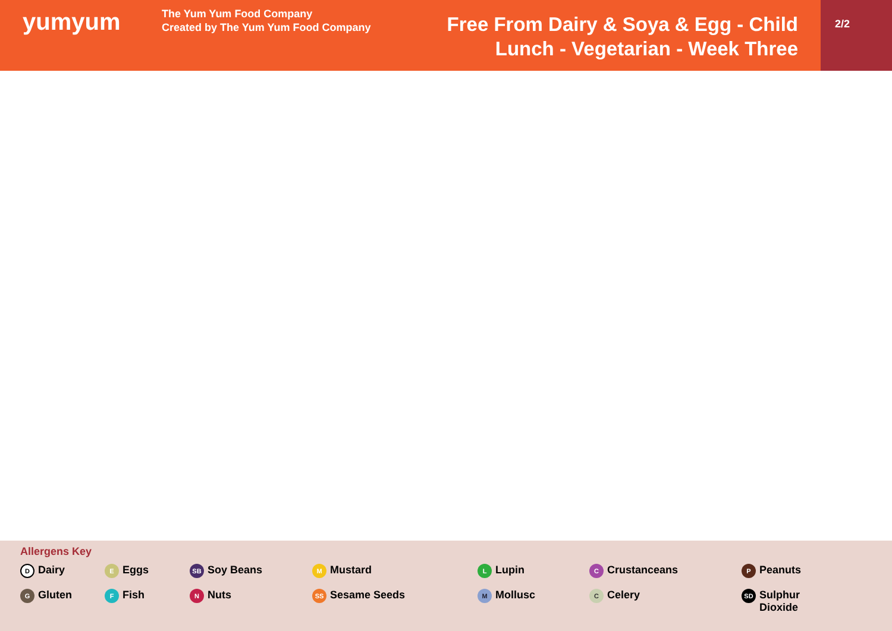yumyum
The Yum Yum Food Company
Created by The Yum Yum Food Company
Free From Dairy & Soya & Egg - Child
Lunch - Vegetarian - Week Three
2/2
Allergens Key
D Dairy
E Eggs
SB Soy Beans
M Mustard
L Lupin
C Crustanceans
P Peanuts
G Gluten
F Fish
N Nuts
SS Sesame Seeds
M Mollusc
C Celery
SD Sulphur
Dioxide